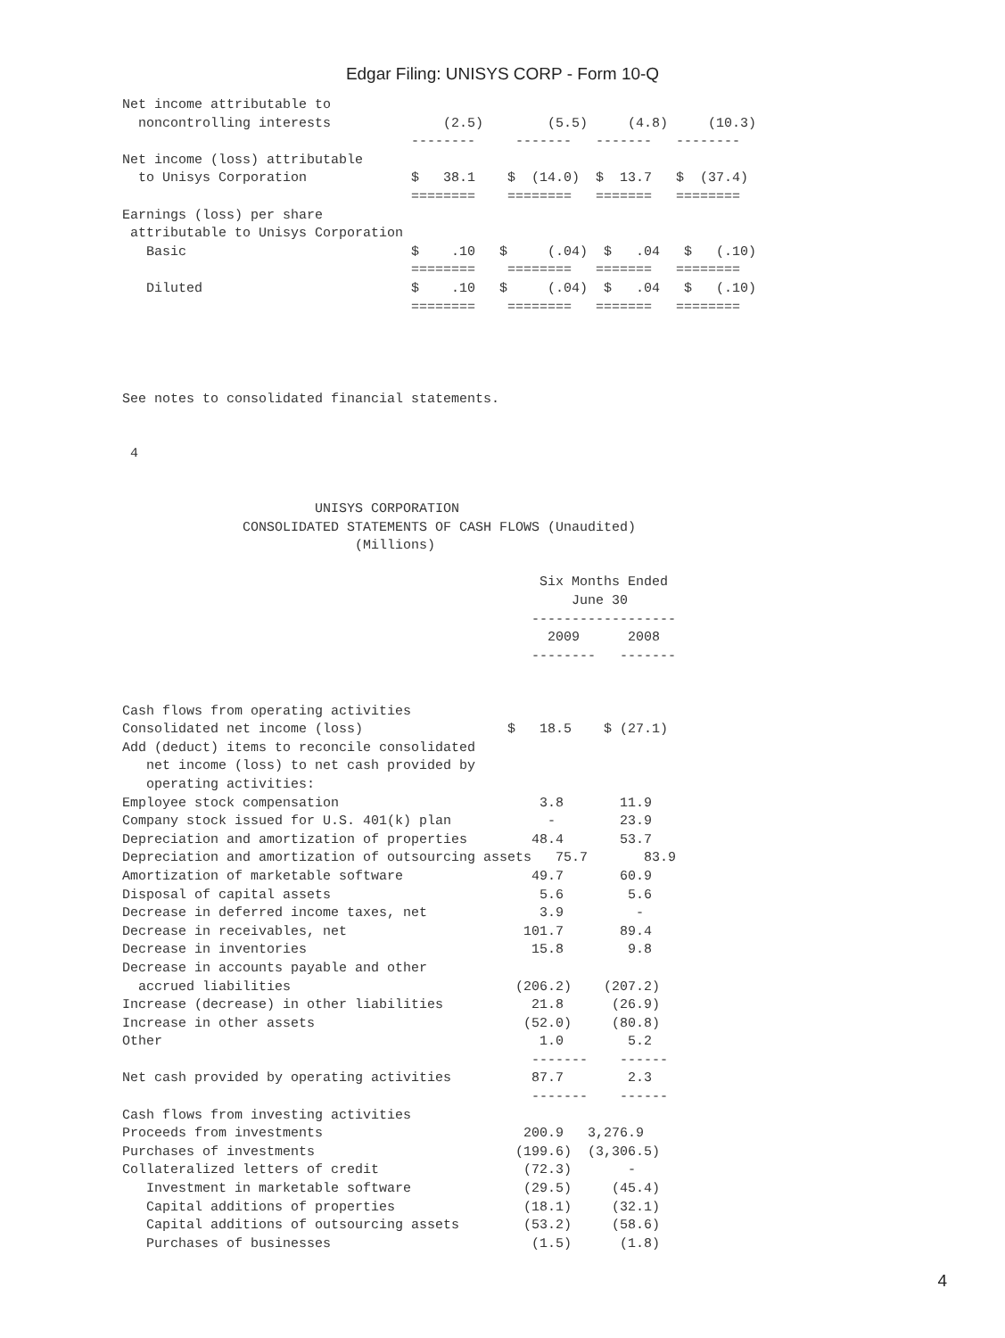Edgar Filing: UNISYS CORP - Form 10-Q
Net income attributable to
  noncontrolling interests              (2.5)        (5.5)     (4.8)     (10.3)
                                    --------     -------   -------   --------
Net income (loss) attributable
  to Unisys Corporation             $   38.1    $  (14.0)  $  13.7   $  (37.4)
                                    ========    ========   =======   ========
Earnings (loss) per share
 attributable to Unisys Corporation
   Basic                            $    .10   $     (.04)  $   .04   $   (.10)
                                    ========    ========   =======   ========
   Diluted                          $    .10   $     (.04)  $   .04   $   (.10)
                                    ========    ========   =======   ========




See notes to consolidated financial statements.


 4


                        UNISYS CORPORATION
               CONSOLIDATED STATEMENTS OF CASH FLOWS (Unaudited)
                             (Millions)

                                                    Six Months Ended
                                                        June 30
                                                   ------------------
                                                     2009      2008
                                                   --------   -------


Cash flows from operating activities
Consolidated net income (loss)                  $   18.5    $ (27.1)
Add (deduct) items to reconcile consolidated
   net income (loss) to net cash provided by
   operating activities:
Employee stock compensation                         3.8       11.9
Company stock issued for U.S. 401(k) plan            -        23.9
Depreciation and amortization of properties        48.4       53.7
Depreciation and amortization of outsourcing assets   75.7       83.9
Amortization of marketable software                49.7       60.9
Disposal of capital assets                          5.6        5.6
Decrease in deferred income taxes, net              3.9         -
Decrease in receivables, net                      101.7       89.4
Decrease in inventories                            15.8        9.8
Decrease in accounts payable and other
  accrued liabilities                            (206.2)    (207.2)
Increase (decrease) in other liabilities           21.8      (26.9)
Increase in other assets                          (52.0)     (80.8)
Other                                               1.0        5.2
                                                   -------    ------
Net cash provided by operating activities          87.7        2.3
                                                   -------    ------
Cash flows from investing activities
Proceeds from investments                         200.9   3,276.9
Purchases of investments                         (199.6)  (3,306.5)
Collateralized letters of credit                  (72.3)       -
   Investment in marketable software              (29.5)     (45.4)
   Capital additions of properties                (18.1)     (32.1)
   Capital additions of outsourcing assets        (53.2)     (58.6)
   Purchases of businesses                         (1.5)      (1.8)
4